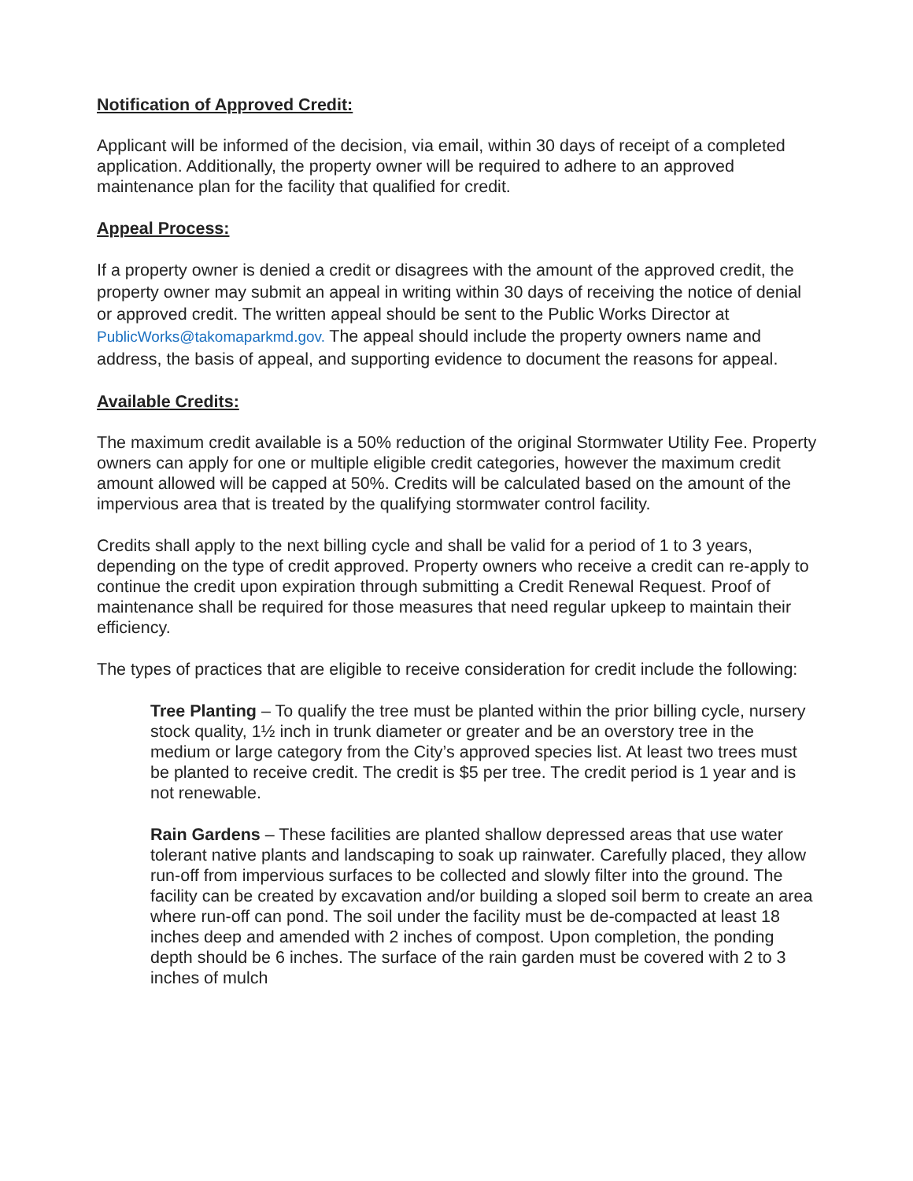Notification of Approved Credit:
Applicant will be informed of the decision, via email, within 30 days of receipt of a completed application. Additionally, the property owner will be required to adhere to an approved maintenance plan for the facility that qualified for credit.
Appeal Process:
If a property owner is denied a credit or disagrees with the amount of the approved credit, the property owner may submit an appeal in writing within 30 days of receiving the notice of denial or approved credit. The written appeal should be sent to the Public Works Director at PublicWorks@takomaparkmd.gov. The appeal should include the property owners name and address, the basis of appeal, and supporting evidence to document the reasons for appeal.
Available Credits:
The maximum credit available is a 50% reduction of the original Stormwater Utility Fee. Property owners can apply for one or multiple eligible credit categories, however the maximum credit amount allowed will be capped at 50%. Credits will be calculated based on the amount of the impervious area that is treated by the qualifying stormwater control facility.
Credits shall apply to the next billing cycle and shall be valid for a period of 1 to 3 years, depending on the type of credit approved. Property owners who receive a credit can re-apply to continue the credit upon expiration through submitting a Credit Renewal Request. Proof of maintenance shall be required for those measures that need regular upkeep to maintain their efficiency.
The types of practices that are eligible to receive consideration for credit include the following:
Tree Planting – To qualify the tree must be planted within the prior billing cycle, nursery stock quality, 1½ inch in trunk diameter or greater and be an overstory tree in the medium or large category from the City’s approved species list. At least two trees must be planted to receive credit. The credit is $5 per tree. The credit period is 1 year and is not renewable.
Rain Gardens – These facilities are planted shallow depressed areas that use water tolerant native plants and landscaping to soak up rainwater. Carefully placed, they allow run-off from impervious surfaces to be collected and slowly filter into the ground. The facility can be created by excavation and/or building a sloped soil berm to create an area where run-off can pond. The soil under the facility must be de-compacted at least 18 inches deep and amended with 2 inches of compost. Upon completion, the ponding depth should be 6 inches. The surface of the rain garden must be covered with 2 to 3 inches of mulch